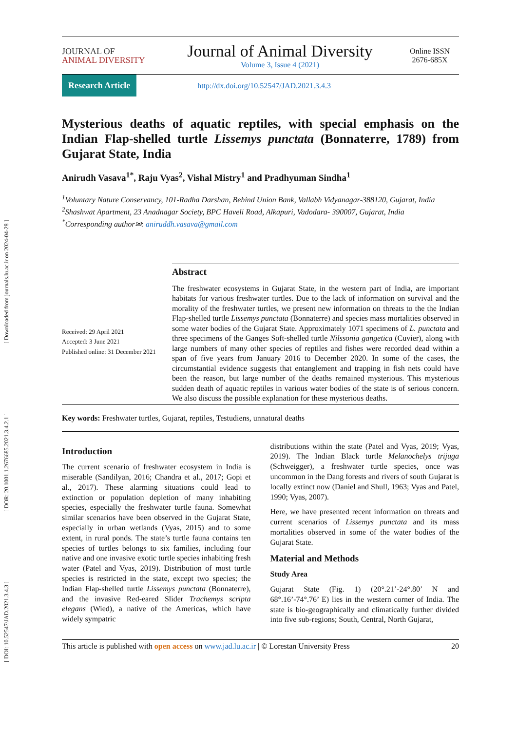[ DOI: 10.52547/JAD.2021.3.4.3 ] [ DOR: 20.1001.1.2676685.2021.3.4.2.1 ] [ Downloaded from journals.lu.ac.ir on 2024-04-28 ]
JOURNAL OF
ANIMAL DIVERSITY
Journal of Animal Diversity
Volume 3, Issue 4 (2021)
Online ISSN 2676-685X
Research Article http://dx.doi.org/10.52547/JAD.2021.3.4.3
Mysterious deaths of aquatic reptiles, with special emphasis on the Indian Flap-shelled turtle Lissemys punctata (Bonnaterre, 1789) from Gujarat State, India
Anirudh Vasava<sup>1*</sup>, Raju Vyas<sup>2</sup>, Vishal Mistry<sup>1</sup> and Pradhyuman Sindha<sup>1</sup>
<sup>1</sup> Voluntary Nature Conservancy, 101-Radha Darshan, Behind Union Bank, Vallabh Vidyanagar-388120, Gujarat, India
<sup>2</sup> Shashwat Apartment, 23 Anadnagar Society, BPC Haveli Road, Alkapuri, Vadodara- 390007, Gujarat, India
<sup>*</sup> Corresponding author✉: aniruddh.vasava@gmail.com
Received: 29 April 2021
Accepted: 3 June 2021
Published online: 31 December 2021
Abstract
The freshwater ecosystems in Gujarat State, in the western part of India, are important habitats for various freshwater turtles. Due to the lack of information on survival and the morality of the freshwater turtles, we present new information on threats to the the Indian Flap-shelled turtle Lissemys punctata (Bonnaterre) and species mass mortalities observed in some water bodies of the Gujarat State. Approximately 1071 specimens of L. punctata and three specimens of the Ganges Soft-shelled turtle Nilssonia gangetica (Cuvier), along with large numbers of many other species of reptiles and fishes were recorded dead within a span of five years from January 2016 to December 2020. In some of the cases, the circumstantial evidence suggests that entanglement and trapping in fish nets could have been the reason, but large number of the deaths remained mysterious. This mysterious sudden death of aquatic reptiles in various water bodies of the state is of serious concern. We also discuss the possible explanation for these mysterious deaths.
Key words: Freshwater turtles, Gujarat, reptiles, Testudiens, unnatural deaths
Introduction
The current scenario of freshwater ecosystem in India is miserable (Sandilyan, 2016; Chandra et al., 2017; Gopi et al., 2017). These alarming situations could lead to extinction or population depletion of many inhabiting species, especially the freshwater turtle fauna. Somewhat similar scenarios have been observed in the Gujarat State, especially in urban wetlands (Vyas, 2015) and to some extent, in rural ponds. The state’s turtle fauna contains ten species of turtles belongs to six families, including four native and one invasive exotic turtle species inhabiting fresh water (Patel and Vyas, 2019). Distribution of most turtle species is restricted in the state, except two species; the Indian Flap-shelled turtle Lissemys punctata (Bonnaterre), and the invasive Red-eared Slider Trachemys scripta elegans (Wied), a native of the Americas, which have widely sympatric
distributions within the state (Patel and Vyas, 2019; Vyas, 2019). The Indian Black turtle Melanochelys trijuga (Schweigger), a freshwater turtle species, once was uncommon in the Dang forests and rivers of south Gujarat is locally extinct now (Daniel and Shull, 1963; Vyas and Patel, 1990; Vyas, 2007).
Here, we have presented recent information on threats and current scenarios of Lissemys punctata and its mass mortalities observed in some of the water bodies of the Gujarat State.
Material and Methods
Study Area
Gujarat State (Fig. 1) (20°.21’-24°.80’ N and 68°.16’-74°.76’ E) lies in the western corner of India. The state is bio-geographically and climatically further divided into five sub-regions; South, Central, North Gujarat,
This article is published with open access on www.jad.lu.ac.ir | © Lorestan University Press 20